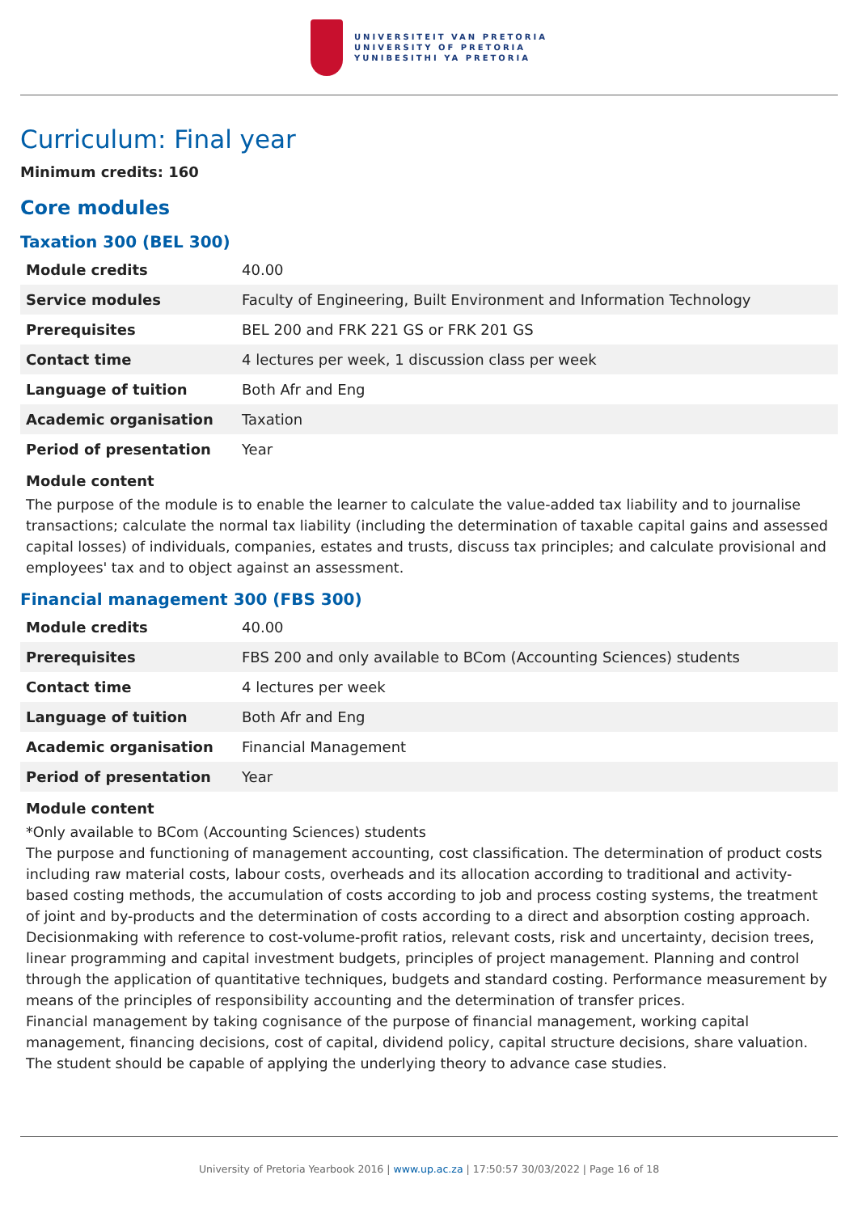UNIVERSITEIT VAN PRETORIA
UNIVERSITY OF PRETORIA
YUNIBESITHI YA PRETORIA
Curriculum: Final year
Minimum credits: 160
Core modules
Taxation 300 (BEL 300)
| Module credits | 40.00 |
| Service modules | Faculty of Engineering, Built Environment and Information Technology |
| Prerequisites | BEL 200 and FRK 221 GS or FRK 201 GS |
| Contact time | 4 lectures per week, 1 discussion class per week |
| Language of tuition | Both Afr and Eng |
| Academic organisation | Taxation |
| Period of presentation | Year |
Module content
The purpose of the module is to enable the learner to calculate the value-added tax liability and to journalise transactions; calculate the normal tax liability (including the determination of taxable capital gains and assessed capital losses) of individuals, companies, estates and trusts, discuss tax principles; and calculate provisional and employees' tax and to object against an assessment.
Financial management 300 (FBS 300)
| Module credits | 40.00 |
| Prerequisites | FBS 200 and only available to BCom (Accounting Sciences) students |
| Contact time | 4 lectures per week |
| Language of tuition | Both Afr and Eng |
| Academic organisation | Financial Management |
| Period of presentation | Year |
Module content
*Only available to BCom (Accounting Sciences) students
The purpose and functioning of management accounting, cost classification. The determination of product costs including raw material costs, labour costs, overheads and its allocation according to traditional and activity-based costing methods, the accumulation of costs according to job and process costing systems, the treatment of joint and by-products and the determination of costs according to a direct and absorption costing approach. Decisionmaking with reference to cost-volume-profit ratios, relevant costs, risk and uncertainty, decision trees, linear programming and capital investment budgets, principles of project management. Planning and control through the application of quantitative techniques, budgets and standard costing. Performance measurement by means of the principles of responsibility accounting and the determination of transfer prices.
Financial management by taking cognisance of the purpose of financial management, working capital management, financing decisions, cost of capital, dividend policy, capital structure decisions, share valuation. The student should be capable of applying the underlying theory to advance case studies.
University of Pretoria Yearbook 2016 | www.up.ac.za | 17:50:57 30/03/2022 | Page 16 of 18